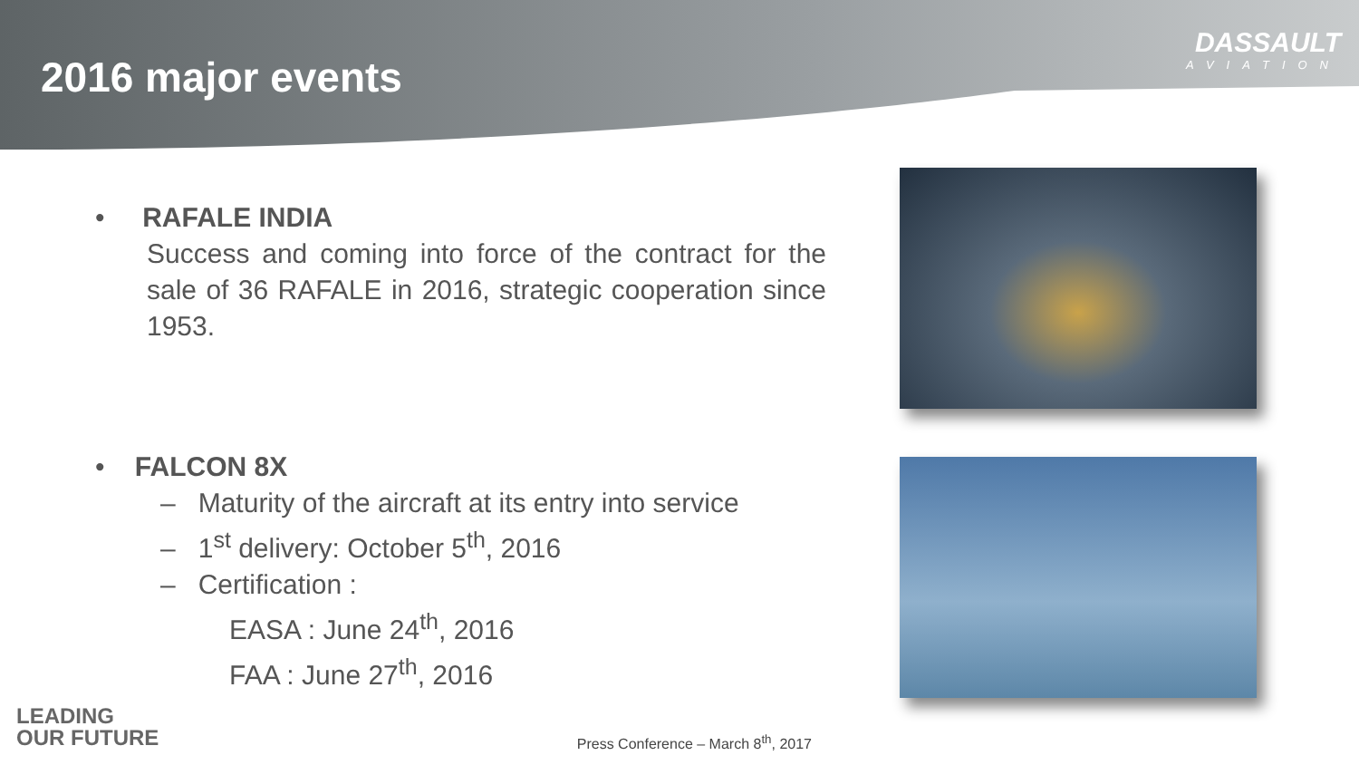2016 major events
DASSAULT
AVIATION
• RAFALE INDIA
Success and coming into force of the contract for the sale of 36 RAFALE in 2016, strategic cooperation since 1953.
• FALCON 8X
– Maturity of the aircraft at its entry into service
– 1<sup>st</sup> delivery: October 5<sup>th</sup>, 2016
– Certification :
EASA : June 24<sup>th</sup>, 2016
FAA : June 27<sup>th</sup>, 2016
LEADING
OUR FUTURE
Press Conference – March 8<sup>th</sup>, 2017